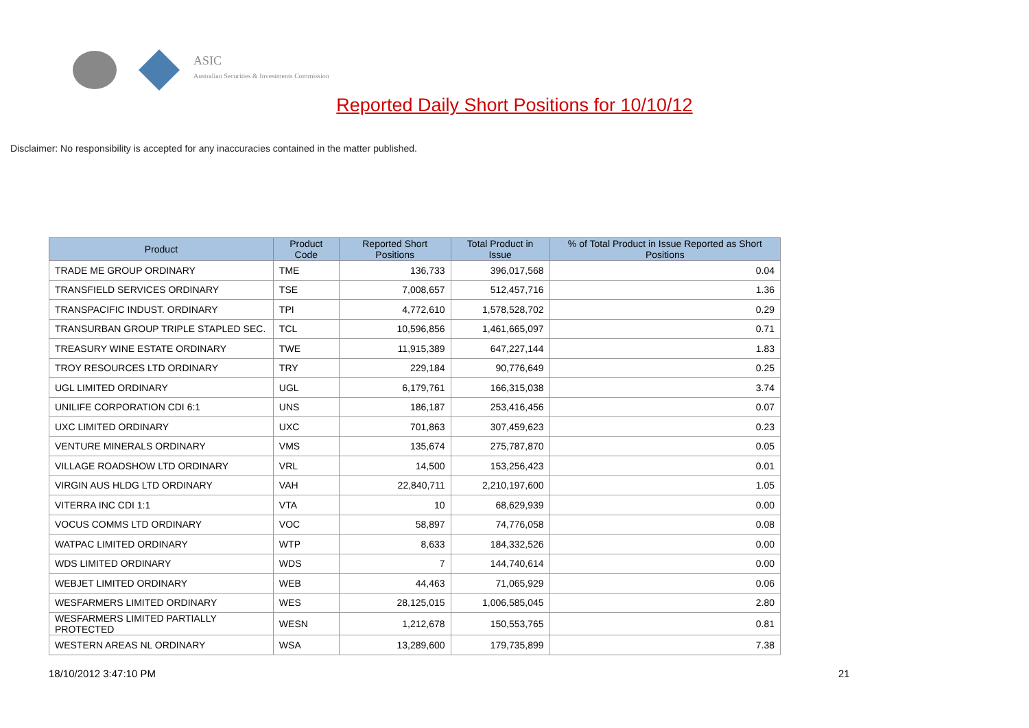ASIC
Australian Securities & Investments Commission
Reported Daily Short Positions for 10/10/12
Disclaimer: No responsibility is accepted for any inaccuracies contained in the matter published.
| Product | Product Code | Reported Short Positions | Total Product in Issue | % of Total Product in Issue Reported as Short Positions |
| --- | --- | --- | --- | --- |
| TRADE ME GROUP ORDINARY | TME | 136,733 | 396,017,568 | 0.04 |
| TRANSFIELD SERVICES ORDINARY | TSE | 7,008,657 | 512,457,716 | 1.36 |
| TRANSPACIFIC INDUST. ORDINARY | TPI | 4,772,610 | 1,578,528,702 | 0.29 |
| TRANSURBAN GROUP TRIPLE STAPLED SEC. | TCL | 10,596,856 | 1,461,665,097 | 0.71 |
| TREASURY WINE ESTATE ORDINARY | TWE | 11,915,389 | 647,227,144 | 1.83 |
| TROY RESOURCES LTD ORDINARY | TRY | 229,184 | 90,776,649 | 0.25 |
| UGL LIMITED ORDINARY | UGL | 6,179,761 | 166,315,038 | 3.74 |
| UNILIFE CORPORATION CDI 6:1 | UNS | 186,187 | 253,416,456 | 0.07 |
| UXC LIMITED ORDINARY | UXC | 701,863 | 307,459,623 | 0.23 |
| VENTURE MINERALS ORDINARY | VMS | 135,674 | 275,787,870 | 0.05 |
| VILLAGE ROADSHOW LTD ORDINARY | VRL | 14,500 | 153,256,423 | 0.01 |
| VIRGIN AUS HLDG LTD ORDINARY | VAH | 22,840,711 | 2,210,197,600 | 1.05 |
| VITERRA INC CDI 1:1 | VTA | 10 | 68,629,939 | 0.00 |
| VOCUS COMMS LTD ORDINARY | VOC | 58,897 | 74,776,058 | 0.08 |
| WATPAC LIMITED ORDINARY | WTP | 8,633 | 184,332,526 | 0.00 |
| WDS LIMITED ORDINARY | WDS | 7 | 144,740,614 | 0.00 |
| WEBJET LIMITED ORDINARY | WEB | 44,463 | 71,065,929 | 0.06 |
| WESFARMERS LIMITED ORDINARY | WES | 28,125,015 | 1,006,585,045 | 2.80 |
| WESFARMERS LIMITED PARTIALLY PROTECTED | WESN | 1,212,678 | 150,553,765 | 0.81 |
| WESTERN AREAS NL ORDINARY | WSA | 13,289,600 | 179,735,899 | 7.38 |
18/10/2012 3:47:10 PM 21